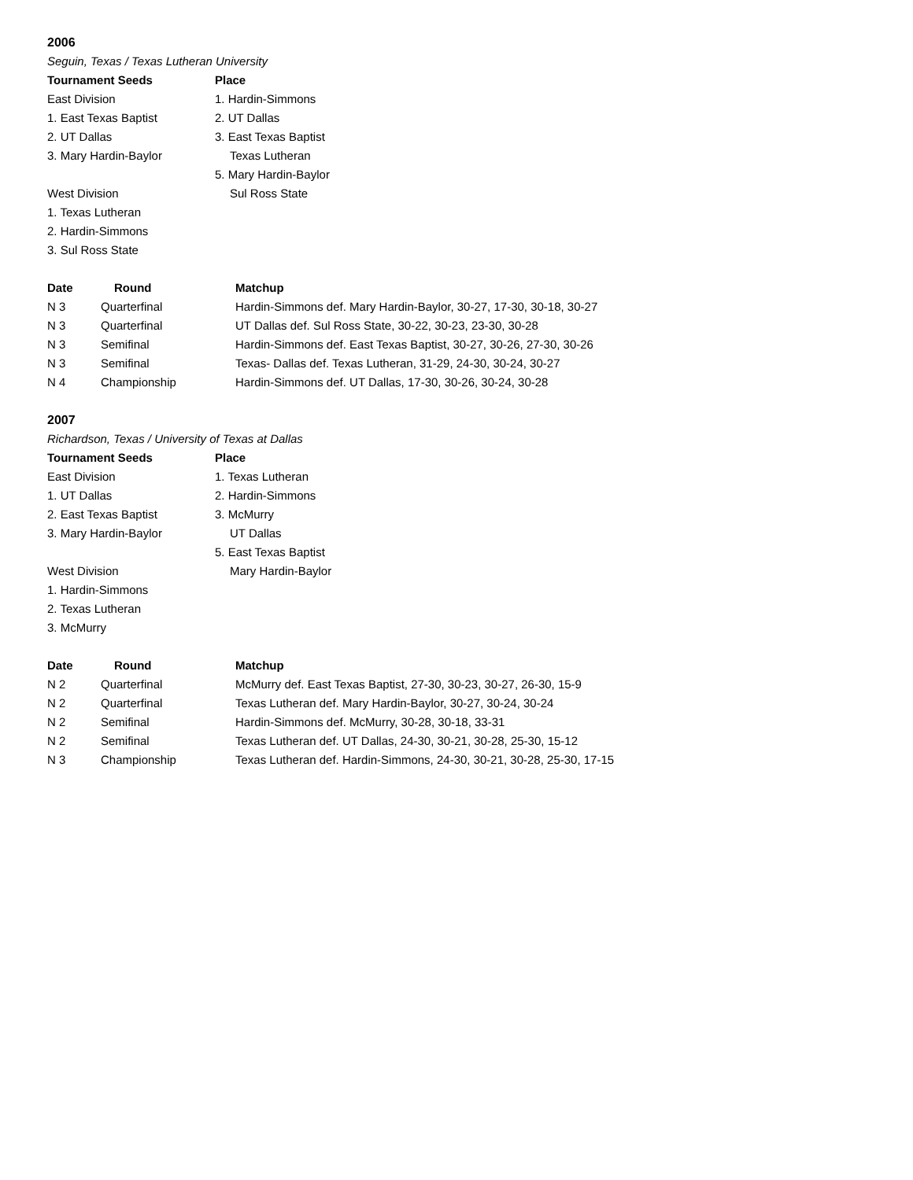2006
Seguin, Texas / Texas Lutheran University
| Tournament Seeds | Place |
| --- | --- |
| East Division | 1. Hardin-Simmons |
| 1. East Texas Baptist | 2. UT Dallas |
| 2. UT Dallas | 3. East Texas Baptist |
| 3. Mary Hardin-Baylor | Texas Lutheran |
| | 5. Mary Hardin-Baylor |
| West Division | Sul Ross State |
| 1. Texas Lutheran | |
| 2. Hardin-Simmons | |
| 3. Sul Ross State | |
| Date | Round | Matchup |
| --- | --- | --- |
| N 3 | Quarterfinal | Hardin-Simmons def. Mary Hardin-Baylor, 30-27, 17-30, 30-18, 30-27 |
| N 3 | Quarterfinal | UT Dallas def. Sul Ross State, 30-22, 30-23, 23-30, 30-28 |
| N 3 | Semifinal | Hardin-Simmons def. East Texas Baptist, 30-27, 30-26, 27-30, 30-26 |
| N 3 | Semifinal | Texas- Dallas def. Texas Lutheran, 31-29, 24-30, 30-24, 30-27 |
| N 4 | Championship | Hardin-Simmons def. UT Dallas, 17-30, 30-26, 30-24, 30-28 |
2007
Richardson, Texas / University of Texas at Dallas
| Tournament Seeds | Place |
| --- | --- |
| East Division | 1. Texas Lutheran |
| 1. UT Dallas | 2. Hardin-Simmons |
| 2. East Texas Baptist | 3. McMurry |
| 3. Mary Hardin-Baylor | UT Dallas |
| | 5. East Texas Baptist |
| West Division | Mary Hardin-Baylor |
| 1. Hardin-Simmons | |
| 2. Texas Lutheran | |
| 3. McMurry | |
| Date | Round | Matchup |
| --- | --- | --- |
| N 2 | Quarterfinal | McMurry def. East Texas Baptist, 27-30, 30-23, 30-27, 26-30, 15-9 |
| N 2 | Quarterfinal | Texas Lutheran def. Mary Hardin-Baylor, 30-27, 30-24, 30-24 |
| N 2 | Semifinal | Hardin-Simmons def. McMurry, 30-28, 30-18, 33-31 |
| N 2 | Semifinal | Texas Lutheran def. UT Dallas, 24-30, 30-21, 30-28, 25-30, 15-12 |
| N 3 | Championship | Texas Lutheran def. Hardin-Simmons, 24-30, 30-21, 30-28, 25-30, 17-15 |